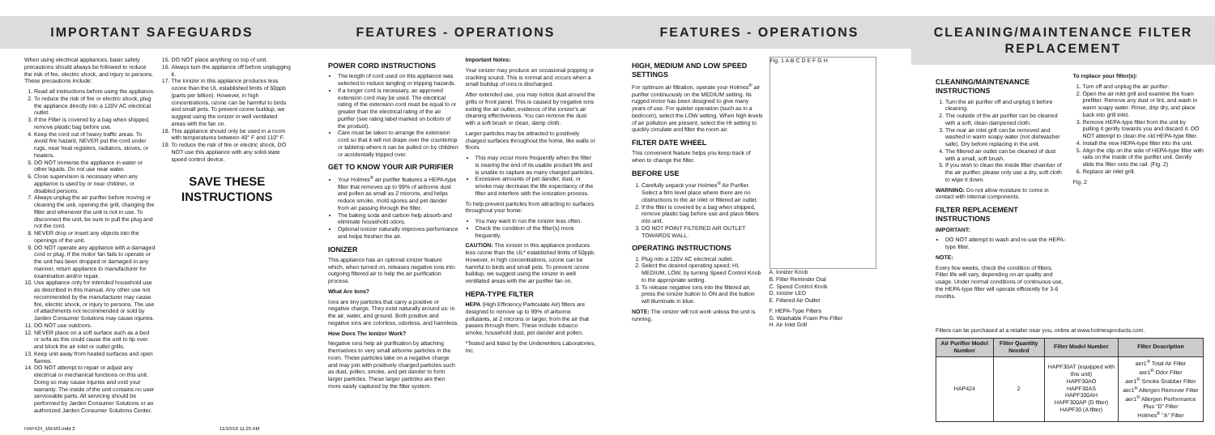IMPORTANT SAFEGUARDS
When using electrical appliances, basic safety precautions should always be followed to reduce the risk of fire, electric shock, and injury to persons. These precautions include:
1. Read all instructions before using the appliance.
2. To reduce the risk of fire or electric shock, plug the appliance directly into a 120V AC electrical outlet.
3. If the Filter is covered by a bag when shipped, remove plastic bag before use.
4. Keep the cord out of heavy traffic areas. To avoid fire hazard, NEVER put the cord under rugs, near heat registers, radiators, stoves, or heaters.
5. DO NOT immerse the appliance in water or other liquids. Do not use near water.
6. Close supervision is necessary when any appliance is used by or near children, or disabled persons.
7. Always unplug the air purifier before moving or cleaning the unit, opening the grill, changing the filter and whenever the unit is not in use. To disconnect the unit, be sure to pull the plug and not the cord.
8. NEVER drop or insert any objects into the openings of the unit.
9. DO NOT operate any appliance with a damaged cord or plug. If the motor fan fails to operate or the unit has been dropped or damaged in any manner, return appliance to manufacturer for examination and/or repair.
10. Use appliance only for intended household use as described in this manual. Any other use not recommended by the manufacturer may cause fire, electric shock, or injury to persons. The use of attachments not recommended or sold by Jarden Consumer Solutions may cause injuries.
11. DO NOT use outdoors.
12. NEVER place on a soft surface such as a bed or sofa as this could cause the unit to tip over and block the air inlet or outlet grills.
13. Keep unit away from heated surfaces and open flames.
14. DO NOT attempt to repair or adjust any electrical or mechanical functions on this unit. Doing so may cause injuries and void your warranty. The inside of the unit contains no user serviceable parts. All servicing should be performed by Jarden Consumer Solutions or an authorized Jarden Consumer Solutions Center.
15. DO NOT place anything on top of unit.
16. Always turn the appliance off before unplugging it.
17. The ionizer in this appliance produces less ozone than the UL established limits of 50ppb (parts per billion). However, in high concentrations, ozone can be harmful to birds and small pets. To prevent ozone buildup, we suggest using the ionizer in well ventilated areas with the fan on.
18. This appliance should only be used in a room with temperatures between 40° F and 110° F.
19. To reduce the risk of fire or electric shock, DO NOT use this appliance with any solid-state speed control device.
SAVE THESE INSTRUCTIONS
FEATURES - OPERATIONS
POWER CORD INSTRUCTIONS
The length of cord used on this appliance was selected to reduce tangling or tripping hazards.
If a longer cord is necessary, an approved extension cord may be used. The electrical rating of the extension cord must be equal to or greater than the electrical rating of the air purifier (see rating label marked on bottom of the product).
Care must be taken to arrange the extension cord so that it will not drape over the countertop or tabletop where it can be pulled on by children or accidentally tripped over.
GET TO KNOW YOUR AIR PURIFIER
Your Holmes<sup>®</sup> air purifier features a HEPA-type filter that removes up to 99% of airborne dust and pollen as small as 2 microns, and helps reduce smoke, mold spores and pet dander from air passing through the filter.
The baking soda and carbon help absorb and eliminate household odors.
Optional ionizer naturally improves performance and helps freshen the air.
IONIZER
This appliance has an optional ionizer feature which, when turned on, releases negative ions into outgoing filtered air to help the air purification process.
What Are Ions?
Ions are tiny particles that carry a positive or negative charge. They exist naturally around us: in the air, water, and ground. Both positive and negative ions are colorless, odorless, and harmless.
How Does The Ionizer Work?
Negative ions help air purification by attaching themselves to very small airborne particles in the room. These particles take on a negative charge and may join with positively charged particles such as dust, pollen, smoke, and pet dander to form larger particles. These larger particles are then more easily captured by the filter system.
Important Notes:
Your ionizer may produce an occasional popping or cracking sound. This is normal and occurs when a small buildup of ions is discharged.
After extended use, you may notice dust around the grills or front panel. This is caused by negative ions exiting the air outlet, evidence of the ionizer's air cleaning effectiveness. You can remove the dust with a soft brush or clean, damp cloth.
Larger particles may be attracted to positively charged surfaces throughout the home, like walls or floors.
This may occur more frequently when the filter is nearing the end of its usable product life and is unable to capture as many charged particles.
Excessive amounts of pet dander, dust, or smoke may decrease the life expectancy of the filter and interfere with the ionization process.
To help prevent particles from attracting to surfaces throughout your home:
You may want to run the ionizer less often.
Check the condition of the filter(s) more frequently.
CAUTION: The ionizer in this appliance produces less ozone than the UL* established limits of 50ppb. However, in high concentrations, ozone can be harmful to birds and small pets. To prevent ozone buildup, we suggest using the ionizer in well ventilated areas with the air purifier fan on.
HEPA-TYPE FILTER
HEPA (High Efficiency Particulate Air) filters are designed to remove up to 99% of airborne pollutants, at 2 microns or larger, from the air that passes through them. These include tobacco smoke, household dust, pet dander and pollen.
*Tested and listed by the Underwriters Laboratories, Inc.
FEATURES - OPERATIONS
HIGH, MEDIUM AND LOW SPEED SETTINGS
For optimum air filtration, operate your Holmes<sup>®</sup> air purifier continuously on the MEDIUM setting. Its rugged motor has been designed to give many years of use. For quieter operation (such as in a bedroom), select the LOW setting. When high levels of air pollution are present, select the HI setting to quickly circulate and filter the room air.
FILTER DATE WHEEL
This convenient feature helps you keep track of when to change the filter.
BEFORE USE
1. Carefully unpack your Holmes<sup>®</sup> Air Purifier. Select a firm level place where there are no obstructions to the air inlet or filtered air outlet.
2. If the filter is covered by a bag when shipped, remove plastic bag before use and place filters into unit.
3. DO NOT POINT FILTERED AIR OUTLET TOWARDS WALL.
OPERATING INSTRUCTIONS
1. Plug into a 120V AC electrical outlet.
2. Select the desired operating speed; HI, MEDIUM, LOW, by turning Speed Control Knob to the appropriate setting.
3. To release negative ions into the filtered air, press the ionizer button to ON and the button will illuminate in blue.
NOTE: The ionizer will not work unless the unit is running.
Fig. 1 A B C D E F G H
A. Ionizer Knob
B. Filter Reminder Dial
C. Speed Control Knob
D. Ionizer LED
E. Filtered Air Outlet
F. HEPA-Type Filters
G. Washable Foam Pre-Filter
H. Air Inlet Grill
CLEANING/MAINTENANCE FILTER REPLACEMENT
CLEANING/MAINTENANCE INSTRUCTIONS
1. Turn the air purifier off and unplug it before cleaning.
2. The outside of the air purifier can be cleaned with a soft, clean dampened cloth.
3. The rear air inlet grill can be removed and washed in warm soapy water (not dishwasher safe). Dry before replacing in the unit.
4. The filtered air outlet can be cleaned of dust with a small, soft brush.
5. If you wish to clean the inside filter chamber of the air purifier, please only use a dry, soft cloth to wipe it down.
WARNING: Do not allow moisture to come in contact with internal components.
FILTER REPLACEMENT INSTRUCTIONS
IMPORTANT:
DO NOT attempt to wash and re-use the HEPA-type filter.
NOTE:
Every few weeks, check the condition of filters. Filter life will vary, depending on air quality and usage. Under normal conditions of continuous use, the HEPA-type filter will operate efficiently for 3-6 months.
To replace your filter(s):
1. Turn off and unplug the air purifier.
2. Open the air inlet grill and examine the foam prefilter. Remove any dust or lint, and wash in warm soapy water. Rinse, drip dry, and place back into grill inlet.
3. Remove HEPA-type filter from the unit by pulling it gently towards you and discard it. DO NOT attempt to clean the old HEPA-type filter.
4. Install the new HEPA-type filter into the unit.
5. Align the clip on the side of HEPA-type filter with rails on the inside of the purifier unit. Gently slide the filter onto the rail. (Fig. 2)
6. Replace air inlet grill.
Fig. 2
Filters can be purchased at a retailer near you, online at www.holmesproducts.com.
| Air Purifier Model Number | Filter Quantity Needed | Filter Model Number | Filter Description |
| --- | --- | --- | --- |
| HAP424 | 2 | HAPF30AT (equipped with this unit) HAPF30AO HAPF30AS HAPF300AH HAPF300AP (D filter) HAPF30 (A filter) | aer1<sup>®</sup> Total Air Filter aer1<sup>®</sup> Odor Filter aer1<sup>®</sup> Smoke Grabber Filter aer1<sup>®</sup> Allergen Remover Filter aer1<sup>®</sup> Allergen Performance Plus "D" Filter Holmes<sup>®</sup> "A" Filter |
HAP424_16EM3.indd 2 11/10/16 11:25 AM